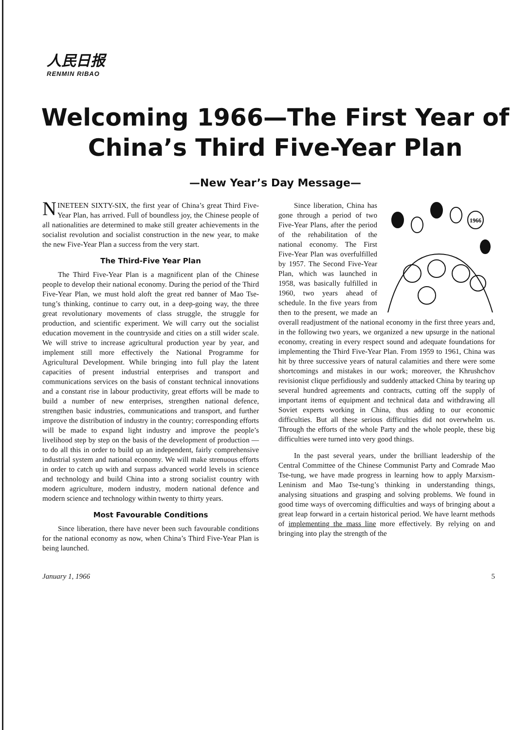人民日报
RENMIN RIBAO
Welcoming 1966—The First Year of
China’s Third Five-Year Plan
—New Year’s Day Message—
NINETEEN SIXTY-SIX, the first year of China’s great Third Five-Year Plan, has arrived. Full of boundless joy, the Chinese people of all nationalities are determined to make still greater achievements in the socialist revolution and socialist construction in the new year, to make the new Five-Year Plan a success from the very start.
The Third-Five Year Plan
The Third Five-Year Plan is a magnificent plan of the Chinese people to develop their national economy. During the period of the Third Five-Year Plan, we must hold aloft the great red banner of Mao Tse-tung’s thinking, continue to carry out, in a deep-going way, the three great revolutionary movements of class struggle, the struggle for production, and scientific experiment. We will carry out the socialist education movement in the countryside and cities on a still wider scale. We will strive to increase agricultural production year by year, and implement still more effectively the National Programme for Agricultural Development. While bringing into full play the latent capacities of present industrial enterprises and transport and communications services on the basis of constant technical innovations and a constant rise in labour productivity, great efforts will be made to build a number of new enterprises, strengthen national defence, strengthen basic industries, communications and transport, and further improve the distribution of industry in the country; corresponding efforts will be made to expand light industry and improve the people’s livelihood step by step on the basis of the development of production — to do all this in order to build up an independent, fairly comprehensive industrial system and national economy. We will make strenuous efforts in order to catch up with and surpass advanced world levels in science and technology and build China into a strong socialist country with modern agriculture, modern industry, modern national defence and modern science and technology within twenty to thirty years.
Most Favourable Conditions
Since liberation, there have never been such favourable conditions for the national economy as now, when China’s Third Five-Year Plan is being launched.
1966
Since liberation, China has gone through a period of two Five-Year Plans, after the period of the rehabilitation of the national economy. The First Five-Year Plan was overfulfilled by 1957. The Second Five-Year Plan, which was launched in 1958, was basically fulfilled in 1960, two years ahead of schedule. In the five years from then to the present, we made an overall readjustment of the national economy in the first three years and, in the following two years, we organized a new upsurge in the national economy, creating in every respect sound and adequate foundations for implementing the Third Five-Year Plan. From 1959 to 1961, China was hit by three successive years of natural calamities and there were some shortcomings and mistakes in our work; moreover, the Khrushchov revisionist clique perfidiously and suddenly attacked China by tearing up several hundred agreements and contracts, cutting off the supply of important items of equipment and technical data and withdrawing all Soviet experts working in China, thus adding to our economic difficulties. But all these serious difficulties did not overwhelm us. Through the efforts of the whole Party and the whole people, these big difficulties were turned into very good things.
In the past several years, under the brilliant leadership of the Central Committee of the Chinese Communist Party and Comrade Mao Tse-tung, we have made progress in learning how to apply Marxism-Leninism and Mao Tse-tung’s thinking in understanding things, analysing situations and grasping and solving problems. We found in good time ways of overcoming difficulties and ways of bringing about a great leap forward in a certain historical period. We have learnt methods of implementing the mass line more effectively. By relying on and bringing into play the strength of the
January 1, 1966 5